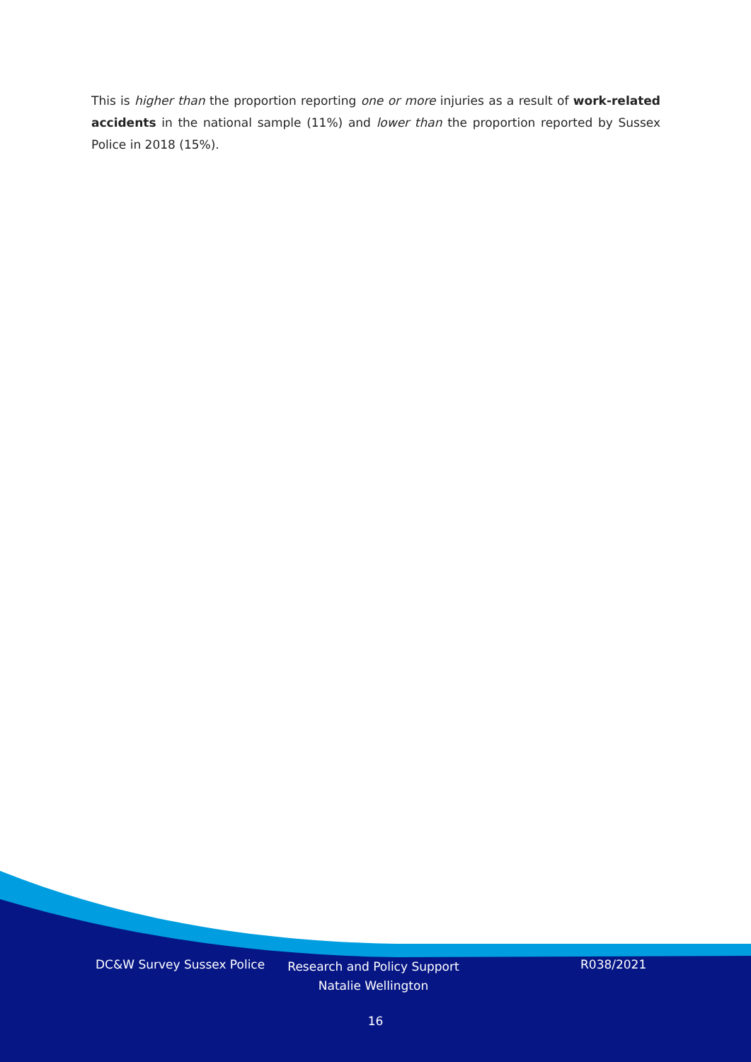This is higher than the proportion reporting one or more injuries as a result of work-related accidents in the national sample (11%) and lower than the proportion reported by Sussex Police in 2018 (15%).
DC&W Survey Sussex Police
Research and Policy Support
Natalie Wellington
R038/2021
16